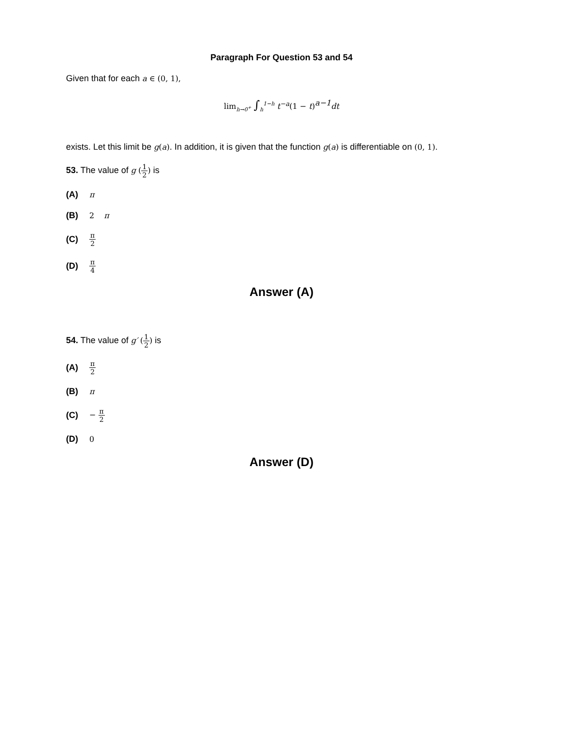Paragraph For Question 53 and 54
Given that for each a ∈ (0, 1),
lim<sub>h→0<sup>+</sup></sub> ∫<sub>h</sub><sup>1−h</sup> t<sup>−a</sup>(1 − t)<sup>a−1</sup>dt
exists. Let this limit be g(a). In addition, it is given that the function g(a) is differentiable on (0, 1).
53. The value of g (1 2) is
(A) π
(B) 2 π
(C) π 2
(D) π 4
Answer (A)
54. The value of g′ (1 2) is
(A) π 2
(B) π
(C) − π 2
(D) 0
Answer (D)